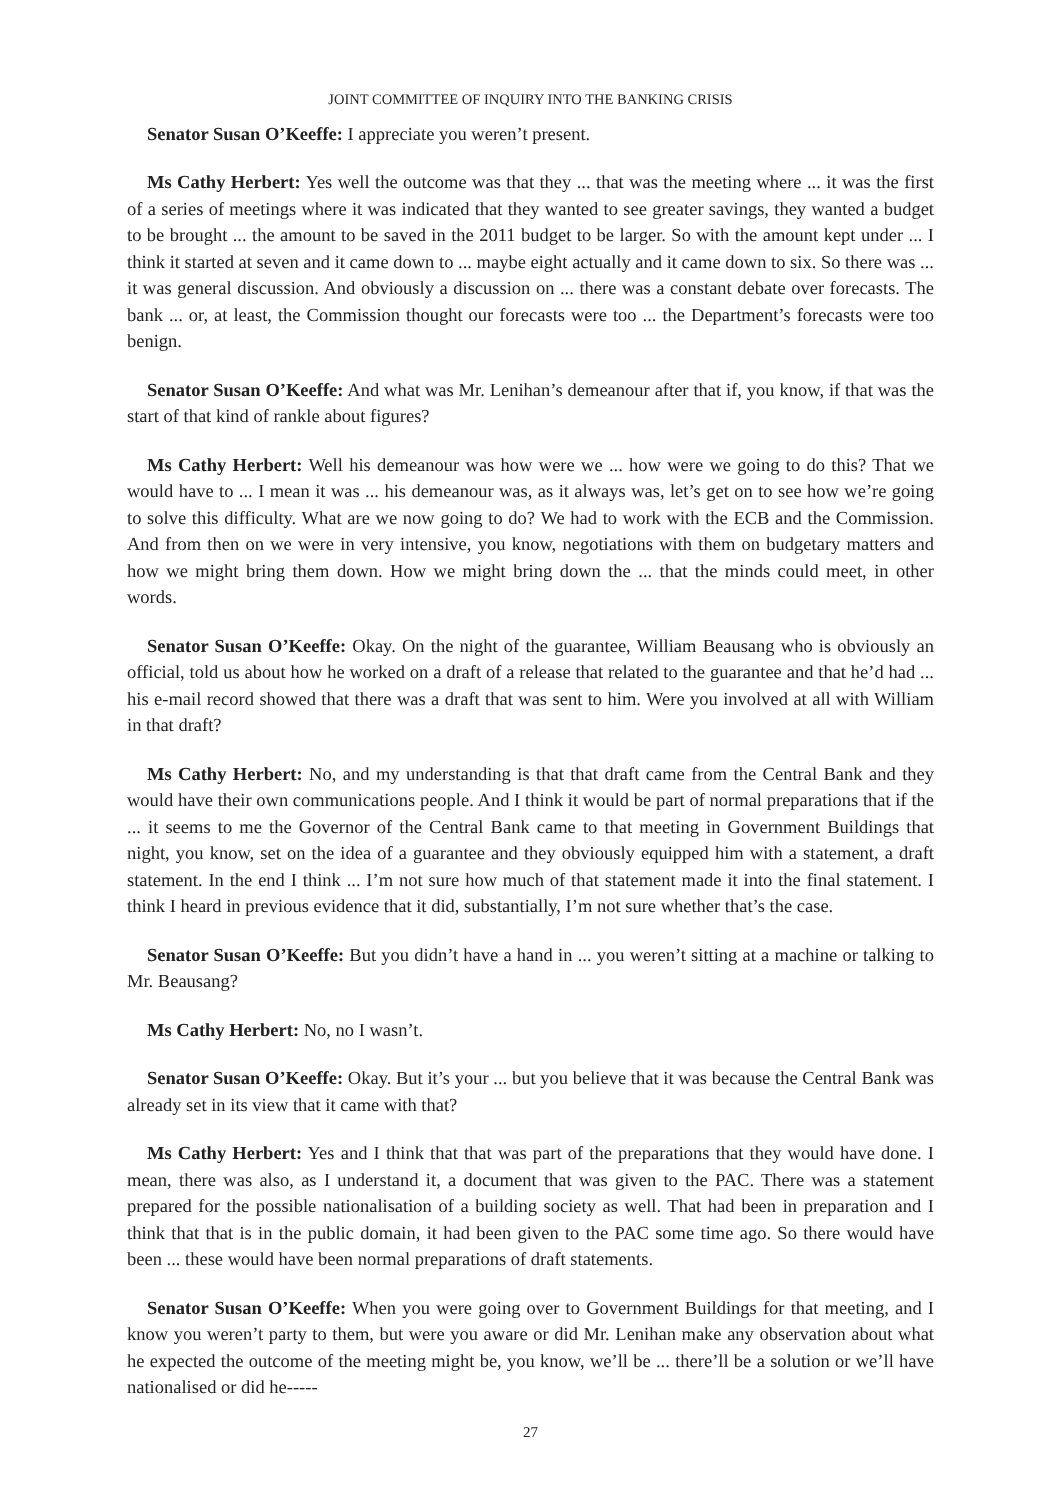JOINT COMMITTEE OF INQUIRY INTO THE BANKING CRISIS
Senator Susan O’Keeffe: I appreciate you weren’t present.
Ms Cathy Herbert: Yes well the outcome was that they ... that was the meeting where ... it was the first of a series of meetings where it was indicated that they wanted to see greater savings, they wanted a budget to be brought ... the amount to be saved in the 2011 budget to be larger. So with the amount kept under ... I think it started at seven and it came down to ... maybe eight actually and it came down to six. So there was ... it was general discussion. And obviously a discussion on ... there was a constant debate over forecasts. The bank ... or, at least, the Commission thought our forecasts were too ... the Department’s forecasts were too benign.
Senator Susan O’Keeffe: And what was Mr. Lenihan’s demeanour after that if, you know, if that was the start of that kind of rankle about figures?
Ms Cathy Herbert: Well his demeanour was how were we ... how were we going to do this? That we would have to ... I mean it was ... his demeanour was, as it always was, let’s get on to see how we’re going to solve this difficulty. What are we now going to do? We had to work with the ECB and the Commission. And from then on we were in very intensive, you know, negotiations with them on budgetary matters and how we might bring them down. How we might bring down the ... that the minds could meet, in other words.
Senator Susan O’Keeffe: Okay. On the night of the guarantee, William Beausang who is obviously an official, told us about how he worked on a draft of a release that related to the guarantee and that he’d had ... his e-mail record showed that there was a draft that was sent to him. Were you involved at all with William in that draft?
Ms Cathy Herbert: No, and my understanding is that that draft came from the Central Bank and they would have their own communications people. And I think it would be part of normal preparations that if the ... it seems to me the Governor of the Central Bank came to that meeting in Government Buildings that night, you know, set on the idea of a guarantee and they obviously equipped him with a statement, a draft statement. In the end I think ... I’m not sure how much of that statement made it into the final statement. I think I heard in previous evidence that it did, substantially, I’m not sure whether that’s the case.
Senator Susan O’Keeffe: But you didn’t have a hand in ... you weren’t sitting at a machine or talking to Mr. Beausang?
Ms Cathy Herbert: No, no I wasn’t.
Senator Susan O’Keeffe: Okay. But it’s your ... but you believe that it was because the Central Bank was already set in its view that it came with that?
Ms Cathy Herbert: Yes and I think that that was part of the preparations that they would have done. I mean, there was also, as I understand it, a document that was given to the PAC. There was a statement prepared for the possible nationalisation of a building society as well. That had been in preparation and I think that that is in the public domain, it had been given to the PAC some time ago. So there would have been ... these would have been normal preparations of draft statements.
Senator Susan O’Keeffe: When you were going over to Government Buildings for that meeting, and I know you weren’t party to them, but were you aware or did Mr. Lenihan make any observation about what he expected the outcome of the meeting might be, you know, we’ll be ... there’ll be a solution or we’ll have nationalised or did he-----
27